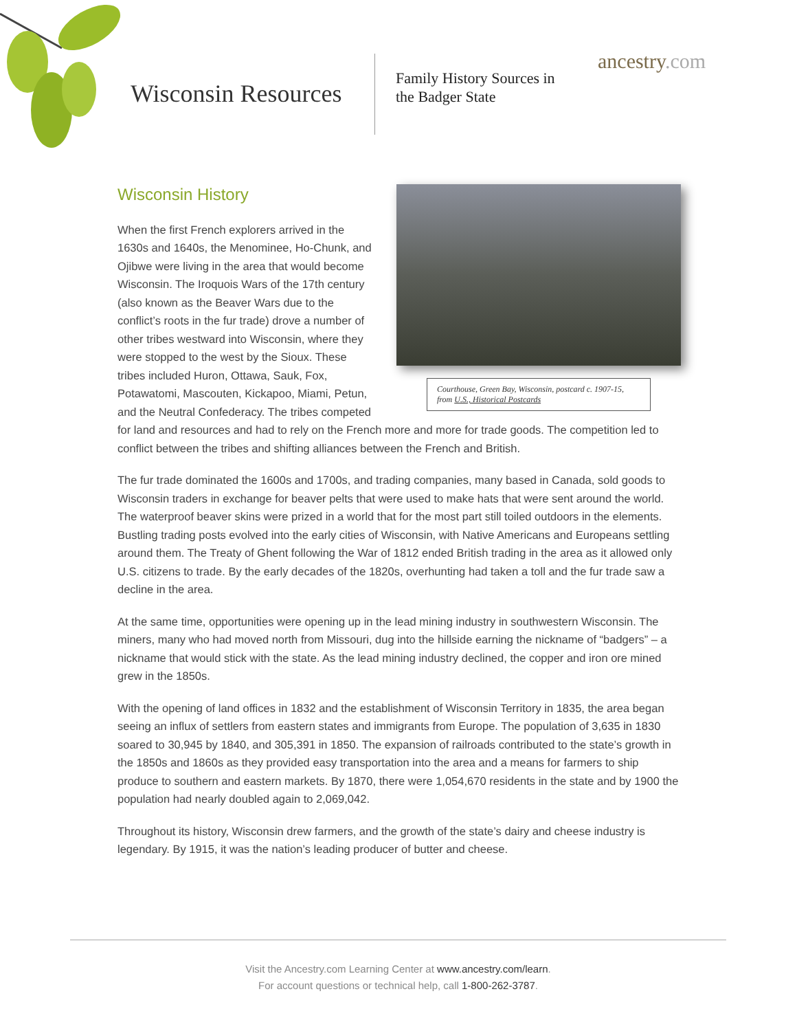Wisconsin Resources
Family History Sources in
the Badger State
ancestry.com
Courthouse, Green Bay, Wisconsin, postcard c. 1907-15, from U.S., Historical Postcards
Wisconsin History
When the first French explorers arrived in the 1630s and 1640s, the Menominee, Ho-Chunk, and Ojibwe were living in the area that would become Wisconsin. The Iroquois Wars of the 17th century (also known as the Beaver Wars due to the conflict’s roots in the fur trade) drove a number of other tribes westward into Wisconsin, where they were stopped to the west by the Sioux. These tribes included Huron, Ottawa, Sauk, Fox, Potawatomi, Mascouten, Kickapoo, Miami, Petun, and the Neutral Confederacy. The tribes competed for land and resources and had to rely on the French more and more for trade goods. The competition led to conflict between the tribes and shifting alliances between the French and British.
The fur trade dominated the 1600s and 1700s, and trading companies, many based in Canada, sold goods to Wisconsin traders in exchange for beaver pelts that were used to make hats that were sent around the world. The waterproof beaver skins were prized in a world that for the most part still toiled outdoors in the elements. Bustling trading posts evolved into the early cities of Wisconsin, with Native Americans and Europeans settling around them. The Treaty of Ghent following the War of 1812 ended British trading in the area as it allowed only U.S. citizens to trade. By the early decades of the 1820s, overhunting had taken a toll and the fur trade saw a decline in the area.
At the same time, opportunities were opening up in the lead mining industry in southwestern Wisconsin. The miners, many who had moved north from Missouri, dug into the hillside earning the nickname of “badgers” – a nickname that would stick with the state. As the lead mining industry declined, the copper and iron ore mined grew in the 1850s.
With the opening of land offices in 1832 and the establishment of Wisconsin Territory in 1835, the area began seeing an influx of settlers from eastern states and immigrants from Europe. The population of 3,635 in 1830 soared to 30,945 by 1840, and 305,391 in 1850. The expansion of railroads contributed to the state’s growth in the 1850s and 1860s as they provided easy transportation into the area and a means for farmers to ship produce to southern and eastern markets. By 1870, there were 1,054,670 residents in the state and by 1900 the population had nearly doubled again to 2,069,042.
Throughout its history, Wisconsin drew farmers, and the growth of the state’s dairy and cheese industry is legendary. By 1915, it was the nation’s leading producer of butter and cheese.
Visit the Ancestry.com Learning Center at www.ancestry.com/learn.
For account questions or technical help, call 1-800-262-3787.